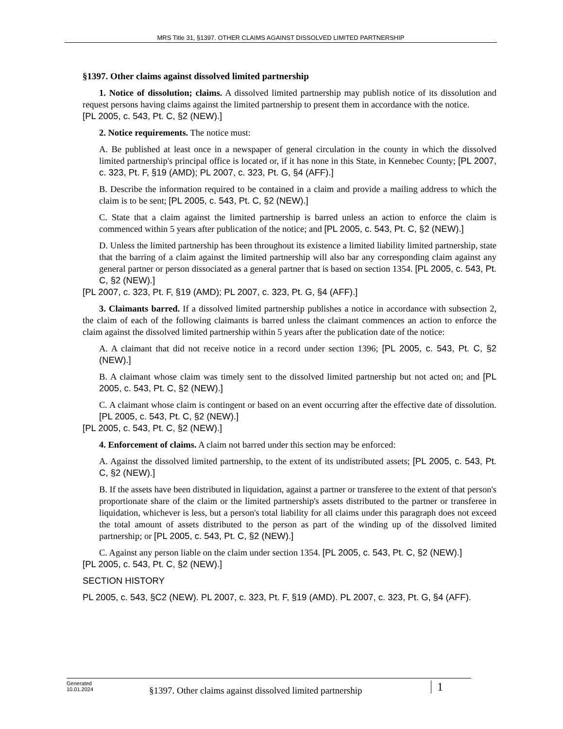MRS Title 31, §1397. OTHER CLAIMS AGAINST DISSOLVED LIMITED PARTNERSHIP
§1397. Other claims against dissolved limited partnership
1. Notice of dissolution; claims. A dissolved limited partnership may publish notice of its dissolution and request persons having claims against the limited partnership to present them in accordance with the notice.
[PL 2005, c. 543, Pt. C, §2 (NEW).]
2. Notice requirements. The notice must:
A. Be published at least once in a newspaper of general circulation in the county in which the dissolved limited partnership's principal office is located or, if it has none in this State, in Kennebec County; [PL 2007, c. 323, Pt. F, §19 (AMD); PL 2007, c. 323, Pt. G, §4 (AFF).]
B. Describe the information required to be contained in a claim and provide a mailing address to which the claim is to be sent; [PL 2005, c. 543, Pt. C, §2 (NEW).]
C. State that a claim against the limited partnership is barred unless an action to enforce the claim is commenced within 5 years after publication of the notice; and [PL 2005, c. 543, Pt. C, §2 (NEW).]
D. Unless the limited partnership has been throughout its existence a limited liability limited partnership, state that the barring of a claim against the limited partnership will also bar any corresponding claim against any general partner or person dissociated as a general partner that is based on section 1354. [PL 2005, c. 543, Pt. C, §2 (NEW).]
[PL 2007, c. 323, Pt. F, §19 (AMD); PL 2007, c. 323, Pt. G, §4 (AFF).]
3. Claimants barred. If a dissolved limited partnership publishes a notice in accordance with subsection 2, the claim of each of the following claimants is barred unless the claimant commences an action to enforce the claim against the dissolved limited partnership within 5 years after the publication date of the notice:
A. A claimant that did not receive notice in a record under section 1396; [PL 2005, c. 543, Pt. C, §2 (NEW).]
B. A claimant whose claim was timely sent to the dissolved limited partnership but not acted on; and [PL 2005, c. 543, Pt. C, §2 (NEW).]
C. A claimant whose claim is contingent or based on an event occurring after the effective date of dissolution. [PL 2005, c. 543, Pt. C, §2 (NEW).]
[PL 2005, c. 543, Pt. C, §2 (NEW).]
4. Enforcement of claims. A claim not barred under this section may be enforced:
A. Against the dissolved limited partnership, to the extent of its undistributed assets; [PL 2005, c. 543, Pt. C, §2 (NEW).]
B. If the assets have been distributed in liquidation, against a partner or transferee to the extent of that person's proportionate share of the claim or the limited partnership's assets distributed to the partner or transferee in liquidation, whichever is less, but a person's total liability for all claims under this paragraph does not exceed the total amount of assets distributed to the person as part of the winding up of the dissolved limited partnership; or [PL 2005, c. 543, Pt. C, §2 (NEW).]
C. Against any person liable on the claim under section 1354. [PL 2005, c. 543, Pt. C, §2 (NEW).]
[PL 2005, c. 543, Pt. C, §2 (NEW).]
SECTION HISTORY
PL 2005, c. 543, §C2 (NEW). PL 2007, c. 323, Pt. F, §19 (AMD). PL 2007, c. 323, Pt. G, §4 (AFF).
Generated
10.01.2024
§1397. Other claims against dissolved limited partnership
1